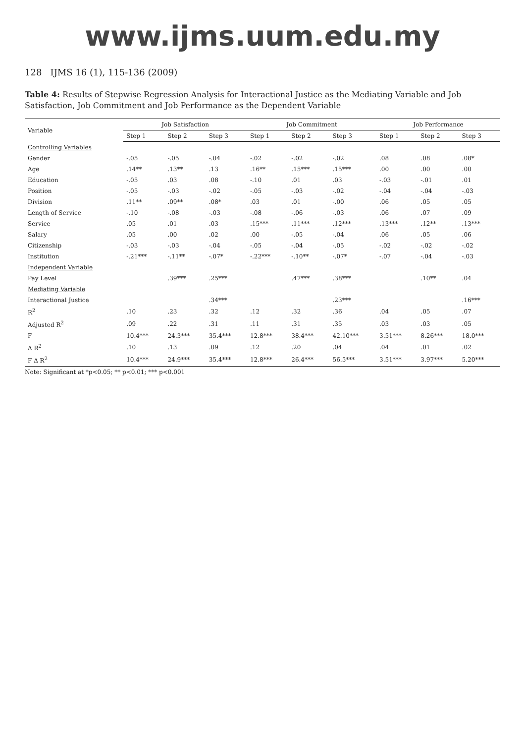www.ijms.uum.edu.my
128 IJMS 16 (1), 115-136 (2009)
Table 4: Results of Stepwise Regression Analysis for Interactional Justice as the Mediating Variable and Job Satisfaction, Job Commitment and Job Performance as the Dependent Variable
| Variable | Job Satisfaction | | | Job Commitment | | | Job Performance | | |
| --- | --- | --- | --- | --- | --- | --- | --- | --- | --- |
| | Step 1 | Step 2 | Step 3 | Step 1 | Step 2 | Step 3 | Step 1 | Step 2 | Step 3 |
| Controlling Variables | | | | | | | | | |
| Gender | -.05 | -.05 | -.04 | -.02 | -.02 | -.02 | .08 | .08 | .08* |
| Age | .14** | .13** | .13 | .16** | .15*** | .15*** | .00 | .00 | .00 |
| Education | -.05 | .03 | .08 | -.10 | .01 | .03 | -.03 | -.01 | .01 |
| Position | -.05 | -.03 | -.02 | -.05 | -.03 | -.02 | -.04 | -.04 | -.03 |
| Division | .11** | .09** | .08* | .03 | .01 | -.00 | .06 | .05 | .05 |
| Length of Service | -.10 | -.08 | -.03 | -.08 | -.06 | -.03 | .06 | .07 | .09 |
| Service | .05 | .01 | .03 | .15*** | .11*** | .12*** | .13*** | .12** | .13*** |
| Salary | .05 | .00 | .02 | .00 | -.05 | -.04 | .06 | .05 | .06 |
| Citizenship | -.03 | -.03 | -.04 | -.05 | -.04 | -.05 | -.02 | -.02 | -.02 |
| Institution | -.21*** | -.11** | -.07* | -.22*** | -.10** | -.07* | -.07 | -.04 | -.03 |
| Independent Variable | | | | | | | | | |
| Pay Level | | .39*** | .25*** | | .47*** | .38*** | | .10** | .04 |
| Mediating Variable | | | | | | | | | |
| Interactional Justice | | | .34*** | | | .23*** | | | .16*** |
| R<sup>2</sup> | .10 | .23 | .32 | .12 | .32 | .36 | .04 | .05 | .07 |
| Adjusted R<sup>2</sup> | .09 | .22 | .31 | .11 | .31 | .35 | .03 | .03 | .05 |
| F | 10.4*** | 24.3*** | 35.4*** | 12.8*** | 38.4*** | 42.10*** | 3.51*** | 8.26*** | 18.0*** |
| Δ R<sup>2</sup> | .10 | .13 | .09 | .12 | .20 | .04 | .04 | .01 | .02 |
| F Δ R<sup>2</sup> | 10.4*** | 24.9*** | 35.4*** | 12.8*** | 26.4*** | 56.5*** | 3.51*** | 3.97*** | 5.20*** |
Note: Significant at *p<0.05; ** p<0.01; *** p<0.001